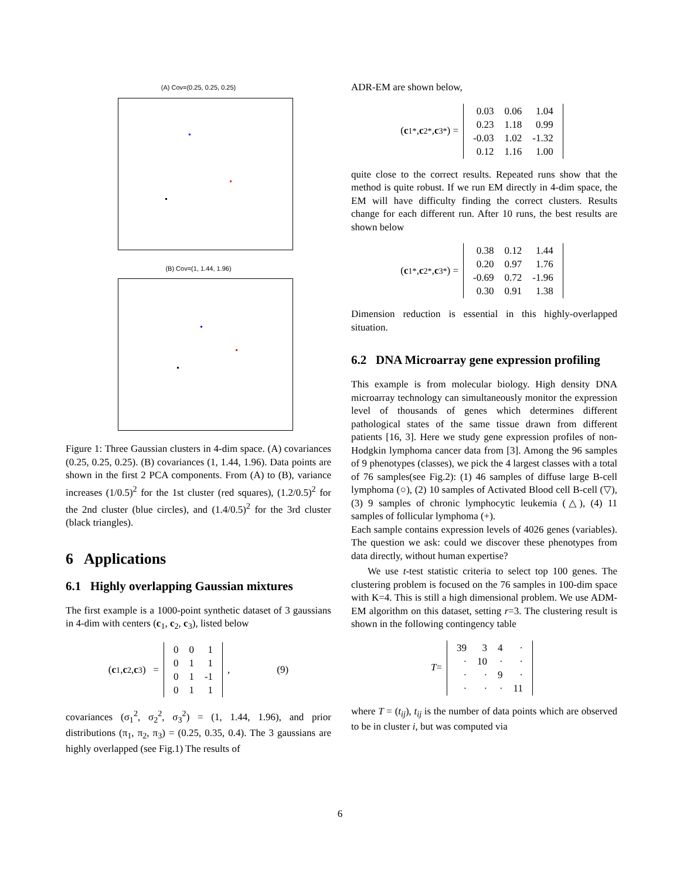(A) Cov=(0.25, 0.25, 0.25)
(B) Cov=(1, 1.44, 1.96)
Figure 1: Three Gaussian clusters in 4-dim space. (A) covariances (0.25, 0.25, 0.25). (B) covariances (1, 1.44, 1.96). Data points are shown in the first 2 PCA components. From (A) to (B), variance increases (1/0.5)<sup>2</sup> for the 1st cluster (red squares), (1.2/0.5)<sup>2</sup> for the 2nd cluster (blue circles), and (1.4/0.5)<sup>2</sup> for the 3rd cluster (black triangles).
6 Applications
6.1 Highly overlapping Gaussian mixtures
The first example is a 1000-point synthetic dataset of 3 gaussians in 4-dim with centers (c<sub>1</sub>, c<sub>2</sub>, c<sub>3</sub>), listed below
(c<sub>1</sub>, c<sub>2</sub>, c<sub>3</sub>) =
| 0 | 0 | 1 |
| 0 | 1 | 1 |
| 0 | 1 | -1 |
| 0 | 1 | 1 |
, (9)
covariances (σ<sub>1</sub><sup>2</sup>, σ<sub>2</sub><sup>2</sup>, σ<sub>3</sub><sup>2</sup>) = (1, 1.44, 1.96), and prior distributions (π<sub>1</sub>, π<sub>2</sub>, π<sub>3</sub>) = (0.25, 0.35, 0.4). The 3 gaussians are highly overlapped (see Fig.1) The results of
ADR-EM are shown below,
(c<sub>1</sub><sup>*</sup>, c<sub>2</sub><sup>*</sup>, c<sub>3</sub><sup>*</sup>) =
| 0.03 | 0.06 | 1.04 |
| 0.23 | 1.18 | 0.99 |
| -0.03 | 1.02 | -1.32 |
| 0.12 | 1.16 | 1.00 |
quite close to the correct results. Repeated runs show that the method is quite robust. If we run EM directly in 4-dim space, the EM will have difficulty finding the correct clusters. Results change for each different run. After 10 runs, the best results are shown below
(c<sub>1</sub><sup>*</sup>, c<sub>2</sub><sup>*</sup>, c<sub>3</sub><sup>*</sup>) =
| 0.38 | 0.12 | 1.44 |
| 0.20 | 0.97 | 1.76 |
| -0.69 | 0.72 | -1.96 |
| 0.30 | 0.91 | 1.38 |
Dimension reduction is essential in this highly-overlapped situation.
6.2 DNA Microarray gene expression profiling
This example is from molecular biology. High density DNA microarray technology can simultaneously monitor the expression level of thousands of genes which determines different pathological states of the same tissue drawn from different patients [16, 3]. Here we study gene expression profiles of non-Hodgkin lymphoma cancer data from [3]. Among the 96 samples of 9 phenotypes (classes), we pick the 4 largest classes with a total of 76 samples(see Fig.2): (1) 46 samples of diffuse large B-cell lymphoma (○), (2) 10 samples of Activated Blood cell B-cell (▽), (3) 9 samples of chronic lymphocytic leukemia (△), (4) 11 samples of follicular lymphoma (+).
Each sample contains expression levels of 4026 genes (variables). The question we ask: could we discover these phenotypes from data directly, without human expertise?
We use t-test statistic criteria to select top 100 genes. The clustering problem is focused on the 76 samples in 100-dim space with K=4. This is still a high dimensional problem. We use ADM-EM algorithm on this dataset, setting r=3. The clustering result is shown in the following contingency table
T =
| 39 | 3 | 4 | · |
| · | 10 | · | · |
| · | · | 9 | · |
| · | · | · | 11 |
where T = (t<sub>ij</sub>), t<sub>ij</sub> is the number of data points which are observed to be in cluster i, but was computed via
6